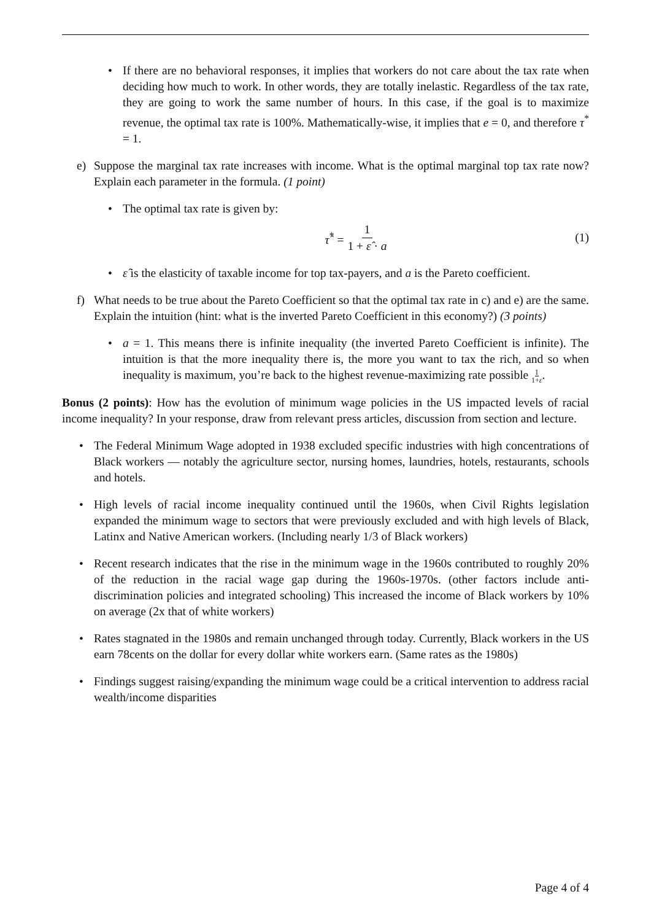• If there are no behavioral responses, it implies that workers do not care about the tax rate when deciding how much to work. In other words, they are totally inelastic. Regardless of the tax rate, they are going to work the same number of hours. In this case, if the goal is to maximize revenue, the optimal tax rate is 100%. Mathematically-wise, it implies that e = 0, and therefore τ<sup>*</sup> = 1.
e) Suppose the marginal tax rate increases with income. What is the optimal marginal top tax rate now? Explain each parameter in the formula. (1 point)
• The optimal tax rate is given by:
τ̂<sup>*</sup> = 1 1 + ε̂ · a (1)
• ε̂ is the elasticity of taxable income for top tax-payers, and a is the Pareto coefficient.
f) What needs to be true about the Pareto Coefficient so that the optimal tax rate in c) and e) are the same. Explain the intuition (hint: what is the inverted Pareto Coefficient in this economy?) (3 points)
• a = 1. This means there is infinite inequality (the inverted Pareto Coefficient is infinite). The intuition is that the more inequality there is, the more you want to tax the rich, and so when inequality is maximum, you’re back to the highest revenue-maximizing rate possible 1 1+ε.
Bonus (2 points): How has the evolution of minimum wage policies in the US impacted levels of racial income inequality? In your response, draw from relevant press articles, discussion from section and lecture.
• The Federal Minimum Wage adopted in 1938 excluded specific industries with high concentrations of Black workers — notably the agriculture sector, nursing homes, laundries, hotels, restaurants, schools and hotels.
• High levels of racial income inequality continued until the 1960s, when Civil Rights legislation expanded the minimum wage to sectors that were previously excluded and with high levels of Black, Latinx and Native American workers. (Including nearly 1/3 of Black workers)
• Recent research indicates that the rise in the minimum wage in the 1960s contributed to roughly 20% of the reduction in the racial wage gap during the 1960s-1970s. (other factors include anti-discrimination policies and integrated schooling) This increased the income of Black workers by 10% on average (2x that of white workers)
• Rates stagnated in the 1980s and remain unchanged through today. Currently, Black workers in the US earn 78cents on the dollar for every dollar white workers earn. (Same rates as the 1980s)
• Findings suggest raising/expanding the minimum wage could be a critical intervention to address racial wealth/income disparities
Page 4 of 4